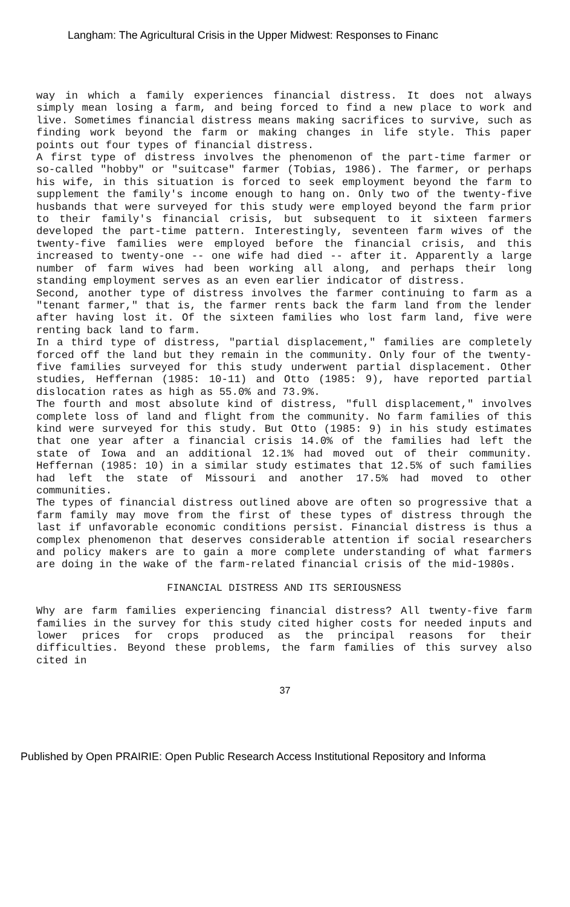Langham: The Agricultural Crisis in the Upper Midwest: Responses to Financ
way in which a family experiences financial distress. It does not always simply mean losing a farm, and being forced to find a new place to work and live. Sometimes financial distress means making sacrifices to survive, such as finding work beyond the farm or making changes in life style. This paper points out four types of financial distress.
A first type of distress involves the phenomenon of the part-time farmer or so-called "hobby" or "suitcase" farmer (Tobias, 1986). The farmer, or perhaps his wife, in this situation is forced to seek employment beyond the farm to supplement the family's income enough to hang on. Only two of the twenty-five husbands that were surveyed for this study were employed beyond the farm prior to their family's financial crisis, but subsequent to it sixteen farmers developed the part-time pattern. Interestingly, seventeen farm wives of the twenty-five families were employed before the financial crisis, and this increased to twenty-one -- one wife had died -- after it. Apparently a large number of farm wives had been working all along, and perhaps their long standing employment serves as an even earlier indicator of distress.
Second, another type of distress involves the farmer continuing to farm as a "tenant farmer," that is, the farmer rents back the farm land from the lender after having lost it. Of the sixteen families who lost farm land, five were renting back land to farm.
In a third type of distress, "partial displacement," families are completely forced off the land but they remain in the community. Only four of the twenty-five families surveyed for this study underwent partial displacement. Other studies, Heffernan (1985: 10-11) and Otto (1985: 9), have reported partial dislocation rates as high as 55.0% and 73.9%.
The fourth and most absolute kind of distress, "full displacement," involves complete loss of land and flight from the community. No farm families of this kind were surveyed for this study. But Otto (1985: 9) in his study estimates that one year after a financial crisis 14.0% of the families had left the state of Iowa and an additional 12.1% had moved out of their community. Heffernan (1985: 10) in a similar study estimates that 12.5% of such families had left the state of Missouri and another 17.5% had moved to other communities.
The types of financial distress outlined above are often so progressive that a farm family may move from the first of these types of distress through the last if unfavorable economic conditions persist. Financial distress is thus a complex phenomenon that deserves considerable attention if social researchers and policy makers are to gain a more complete understanding of what farmers are doing in the wake of the farm-related financial crisis of the mid-1980s.
FINANCIAL DISTRESS AND ITS SERIOUSNESS
Why are farm families experiencing financial distress? All twenty-five farm families in the survey for this study cited higher costs for needed inputs and lower prices for crops produced as the principal reasons for their difficulties. Beyond these problems, the farm families of this survey also cited in
37
Published by Open PRAIRIE: Open Public Research Access Institutional Repository and Informa